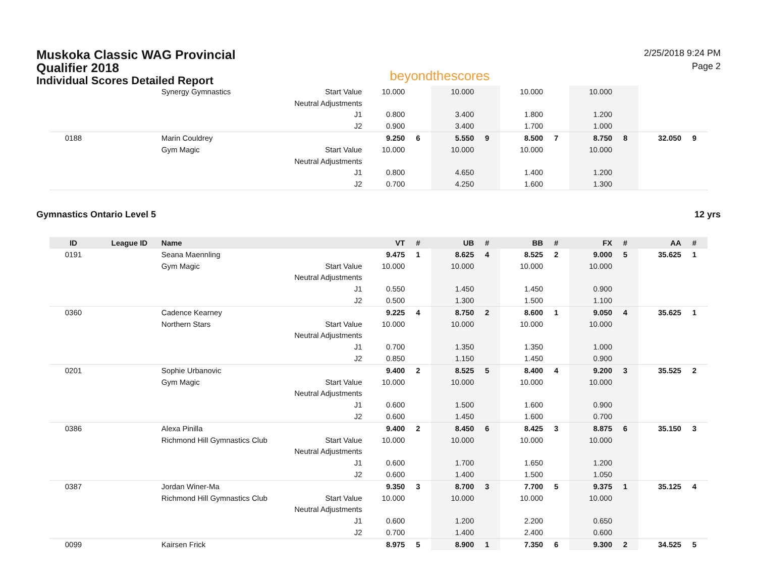Muskoka Classic WAG Provincial
Qualifier 2018
Individual Scores Detailed Report
beyondthescores
2/25/2018 9:24 PM
Page 2
| | | Synergy Gymnastics | Start Value | 10.000 | | 10.000 | | 10.000 | | 10.000 | | | |
| | | | Neutral Adjustments | | | | | | | | | | |
| | | | J1 | 0.800 | | 3.400 | | 1.800 | | 1.200 | | | |
| | | | J2 | 0.900 | | 3.400 | | 1.700 | | 1.000 | | | |
| 0188 | | Marin Couldrey | | 9.250 | 6 | 5.550 | 9 | 8.500 | 7 | 8.750 | 8 | 32.050 | 9 |
| | | Gym Magic | Start Value | 10.000 | | 10.000 | | 10.000 | | 10.000 | | | |
| | | | Neutral Adjustments | | | | | | | | | | |
| | | | J1 | 0.800 | | 4.650 | | 1.400 | | 1.200 | | | |
| | | | J2 | 0.700 | | 4.250 | | 1.600 | | 1.300 | | | |
Gymnastics Ontario Level 5 12 yrs
| ID | League ID | Name | | VT | # | UB | # | BB | # | FX | # | AA | # |
| --- | --- | --- | --- | --- | --- | --- | --- | --- | --- | --- | --- | --- | --- |
| 0191 | | Seana Maennling | | 9.475 | 1 | 8.625 | 4 | 8.525 | 2 | 9.000 | 5 | 35.625 | 1 |
| | | Gym Magic | Start Value | 10.000 | | 10.000 | | 10.000 | | 10.000 | | | |
| | | | Neutral Adjustments | | | | | | | | | | |
| | | | J1 | 0.550 | | 1.450 | | 1.450 | | 0.900 | | | |
| | | | J2 | 0.500 | | 1.300 | | 1.500 | | 1.100 | | | |
| 0360 | | Cadence Kearney | | 9.225 | 4 | 8.750 | 2 | 8.600 | 1 | 9.050 | 4 | 35.625 | 1 |
| | | Northern Stars | Start Value | 10.000 | | 10.000 | | 10.000 | | 10.000 | | | |
| | | | Neutral Adjustments | | | | | | | | | | |
| | | | J1 | 0.700 | | 1.350 | | 1.350 | | 1.000 | | | |
| | | | J2 | 0.850 | | 1.150 | | 1.450 | | 0.900 | | | |
| 0201 | | Sophie Urbanovic | | 9.400 | 2 | 8.525 | 5 | 8.400 | 4 | 9.200 | 3 | 35.525 | 2 |
| | | Gym Magic | Start Value | 10.000 | | 10.000 | | 10.000 | | 10.000 | | | |
| | | | Neutral Adjustments | | | | | | | | | | |
| | | | J1 | 0.600 | | 1.500 | | 1.600 | | 0.900 | | | |
| | | | J2 | 0.600 | | 1.450 | | 1.600 | | 0.700 | | | |
| 0386 | | Alexa Pinilla | | 9.400 | 2 | 8.450 | 6 | 8.425 | 3 | 8.875 | 6 | 35.150 | 3 |
| | | Richmond Hill Gymnastics Club | Start Value | 10.000 | | 10.000 | | 10.000 | | 10.000 | | | |
| | | | Neutral Adjustments | | | | | | | | | | |
| | | | J1 | 0.600 | | 1.700 | | 1.650 | | 1.200 | | | |
| | | | J2 | 0.600 | | 1.400 | | 1.500 | | 1.050 | | | |
| 0387 | | Jordan Winer-Ma | | 9.350 | 3 | 8.700 | 3 | 7.700 | 5 | 9.375 | 1 | 35.125 | 4 |
| | | Richmond Hill Gymnastics Club | Start Value | 10.000 | | 10.000 | | 10.000 | | 10.000 | | | |
| | | | Neutral Adjustments | | | | | | | | | | |
| | | | J1 | 0.600 | | 1.200 | | 2.200 | | 0.650 | | | |
| | | | J2 | 0.700 | | 1.400 | | 2.400 | | 0.600 | | | |
| 0099 | | Kairsen Frick | | 8.975 | 5 | 8.900 | 1 | 7.350 | 6 | 9.300 | 2 | 34.525 | 5 |